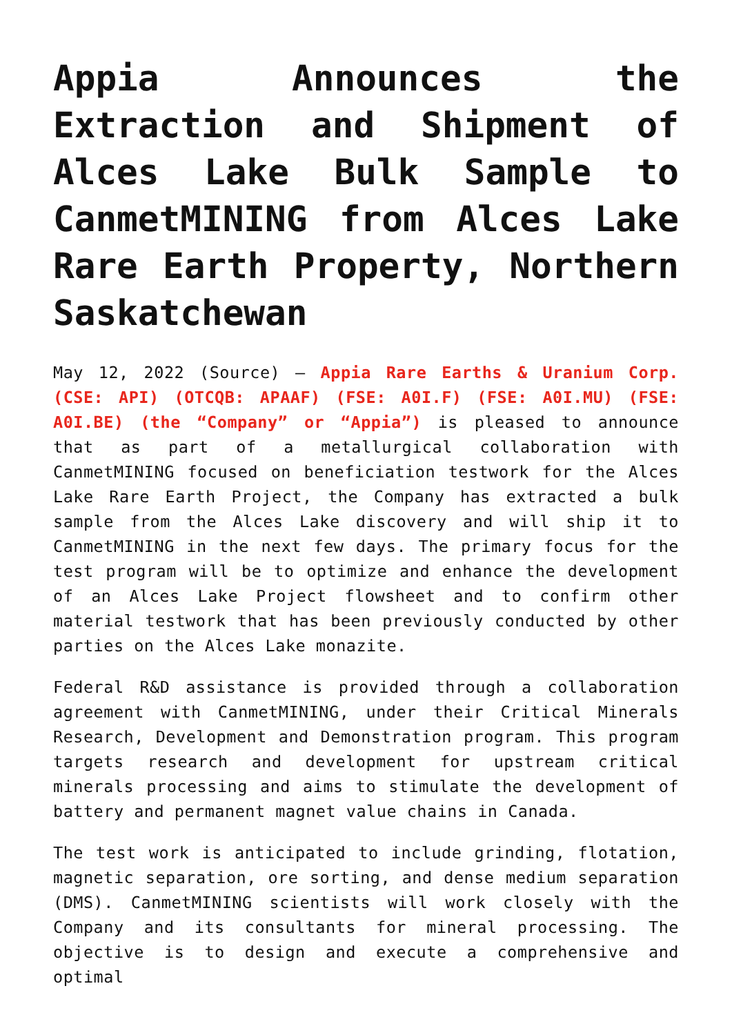Appia Announces the Extraction and Shipment of Alces Lake Bulk Sample to CanmetMINING from Alces Lake Rare Earth Property, Northern Saskatchewan
May 12, 2022 (Source) – Appia Rare Earths & Uranium Corp. (CSE: API) (OTCQB: APAAF) (FSE: A0I.F) (FSE: A0I.MU) (FSE: A0I.BE) (the “Company” or “Appia”) is pleased to announce that as part of a metallurgical collaboration with CanmetMINING focused on beneficiation testwork for the Alces Lake Rare Earth Project, the Company has extracted a bulk sample from the Alces Lake discovery and will ship it to CanmetMINING in the next few days. The primary focus for the test program will be to optimize and enhance the development of an Alces Lake Project flowsheet and to confirm other material testwork that has been previously conducted by other parties on the Alces Lake monazite.
Federal R&D assistance is provided through a collaboration agreement with CanmetMINING, under their Critical Minerals Research, Development and Demonstration program. This program targets research and development for upstream critical minerals processing and aims to stimulate the development of battery and permanent magnet value chains in Canada.
The test work is anticipated to include grinding, flotation, magnetic separation, ore sorting, and dense medium separation (DMS). CanmetMINING scientists will work closely with the Company and its consultants for mineral processing. The objective is to design and execute a comprehensive and optimal